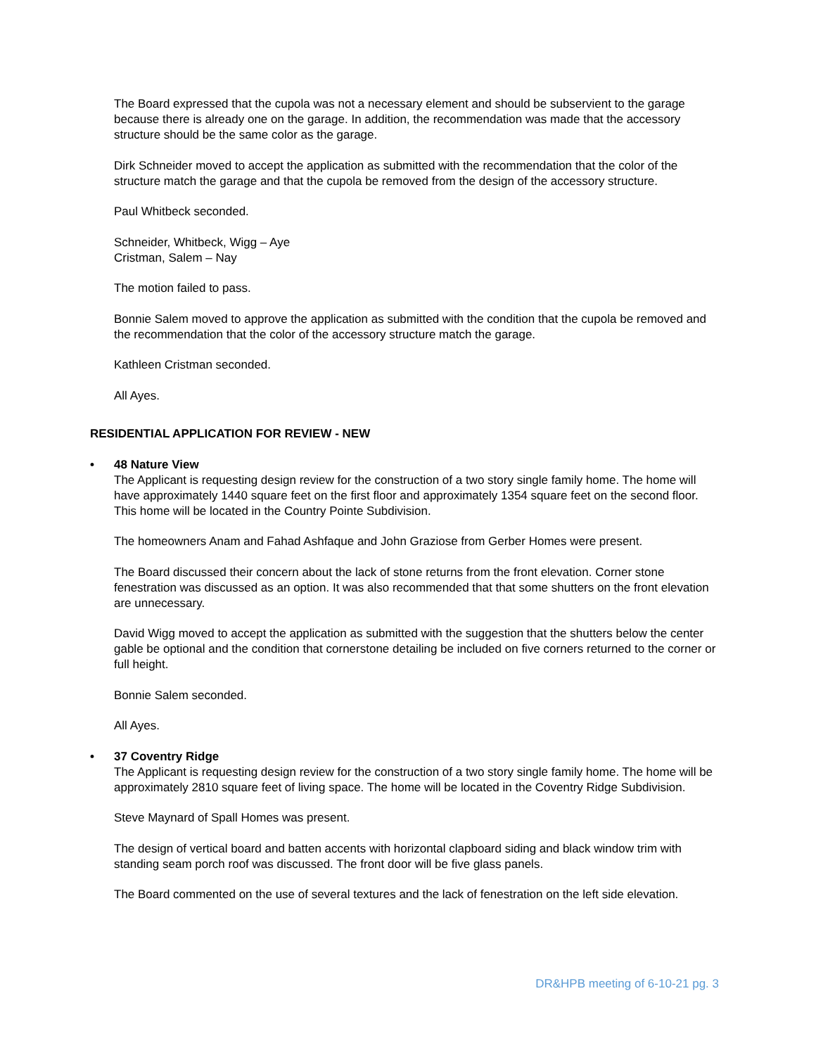The Board expressed that the cupola was not a necessary element and should be subservient to the garage because there is already one on the garage. In addition, the recommendation was made that the accessory structure should be the same color as the garage.
Dirk Schneider moved to accept the application as submitted with the recommendation that the color of the structure match the garage and that the cupola be removed from the design of the accessory structure.
Paul Whitbeck seconded.
Schneider, Whitbeck, Wigg – Aye
Cristman, Salem – Nay
The motion failed to pass.
Bonnie Salem moved to approve the application as submitted with the condition that the cupola be removed and the recommendation that the color of the accessory structure match the garage.
Kathleen Cristman seconded.
All Ayes.
RESIDENTIAL APPLICATION FOR REVIEW - NEW
• 48 Nature View
The Applicant is requesting design review for the construction of a two story single family home. The home will have approximately 1440 square feet on the first floor and approximately 1354 square feet on the second floor. This home will be located in the Country Pointe Subdivision.
The homeowners Anam and Fahad Ashfaque and John Graziose from Gerber Homes were present.
The Board discussed their concern about the lack of stone returns from the front elevation. Corner stone fenestration was discussed as an option. It was also recommended that that some shutters on the front elevation are unnecessary.
David Wigg moved to accept the application as submitted with the suggestion that the shutters below the center gable be optional and the condition that cornerstone detailing be included on five corners returned to the corner or full height.
Bonnie Salem seconded.
All Ayes.
• 37 Coventry Ridge
The Applicant is requesting design review for the construction of a two story single family home. The home will be approximately 2810 square feet of living space. The home will be located in the Coventry Ridge Subdivision.
Steve Maynard of Spall Homes was present.
The design of vertical board and batten accents with horizontal clapboard siding and black window trim with standing seam porch roof was discussed. The front door will be five glass panels.
The Board commented on the use of several textures and the lack of fenestration on the left side elevation.
DR&HPB meeting of 6-10-21 pg. 3